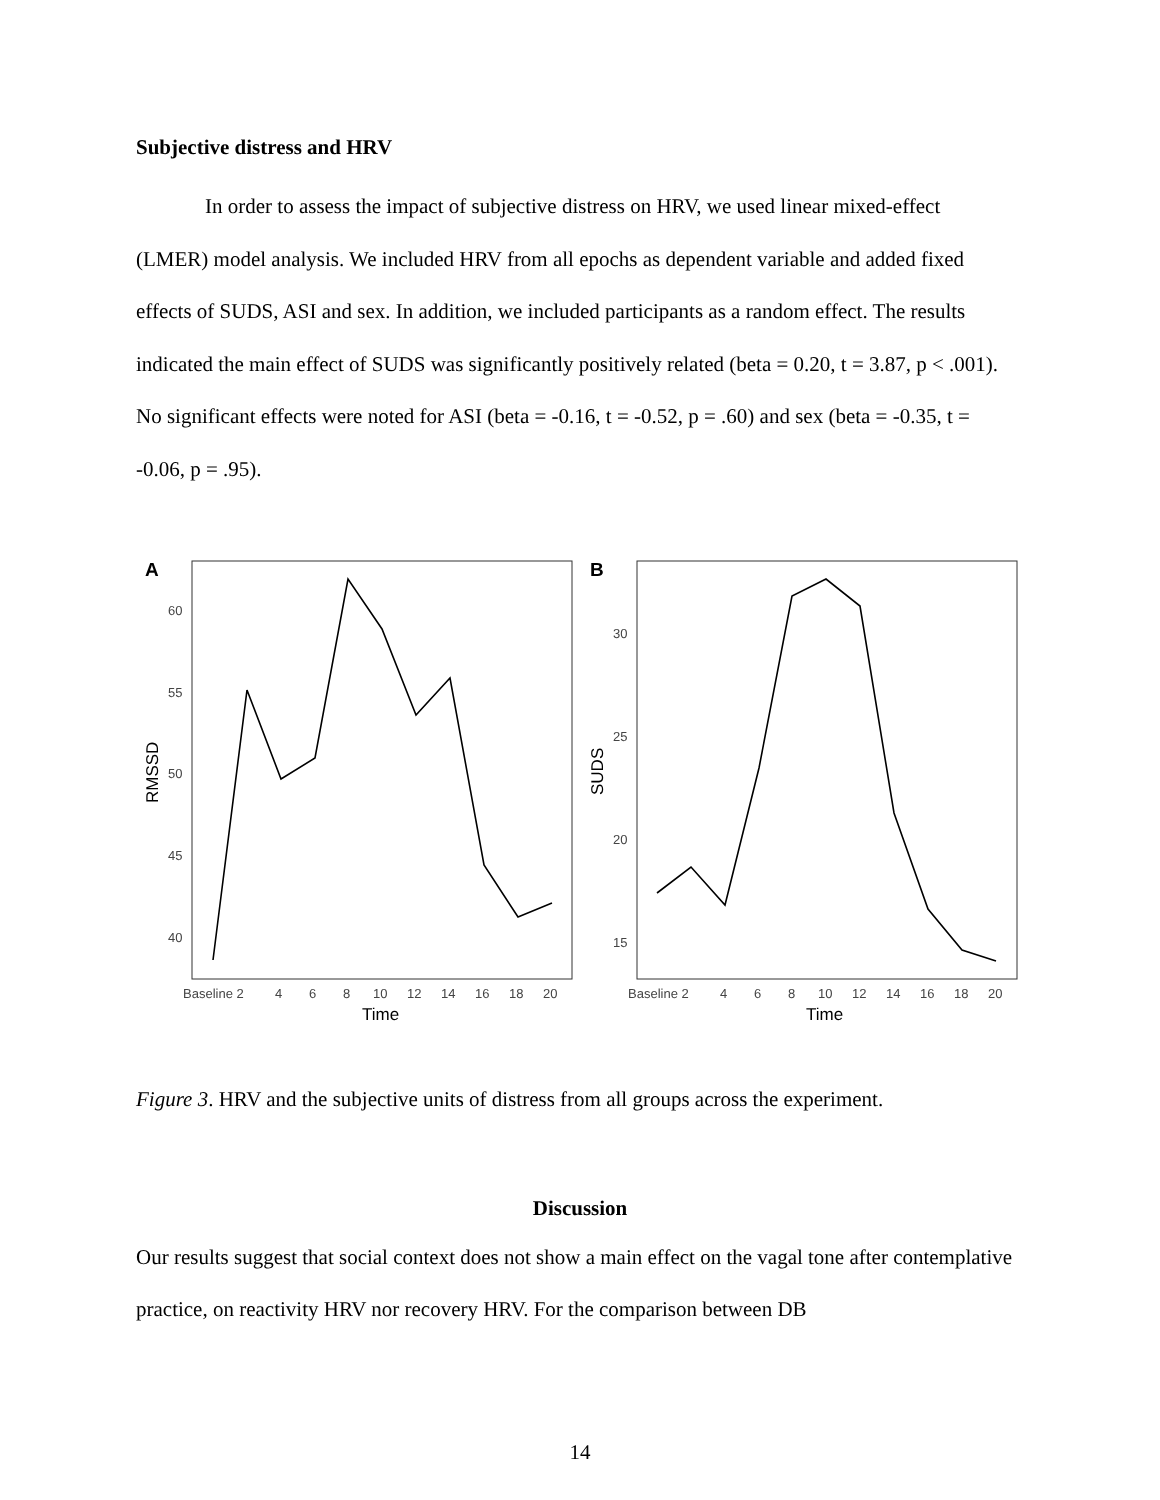Subjective distress and HRV
In order to assess the impact of subjective distress on HRV, we used linear mixed-effect
(LMER) model analysis. We included HRV from all epochs as dependent variable and added fixed effects of SUDS, ASI and sex. In addition, we included participants as a random effect. The results indicated the main effect of SUDS was significantly positively related (beta = 0.20, t = 3.87, p < .001). No significant effects were noted for ASI (beta = -0.16, t = -0.52, p = .60) and sex (beta = -0.35, t = -0.06, p = .95).
60
55
50
45
40
30
25
20
15
Baseline 2
4
6
8
10
12
14
16
18
20
Baseline 2
4
6
8
10
12
14
16
18
20
Time
Time
RMSSD
SUDS
A
B
Figure 3. HRV and the subjective units of distress from all groups across the experiment.
Discussion
Our results suggest that social context does not show a main effect on the vagal tone after contemplative practice, on reactivity HRV nor recovery HRV. For the comparison between DB
14